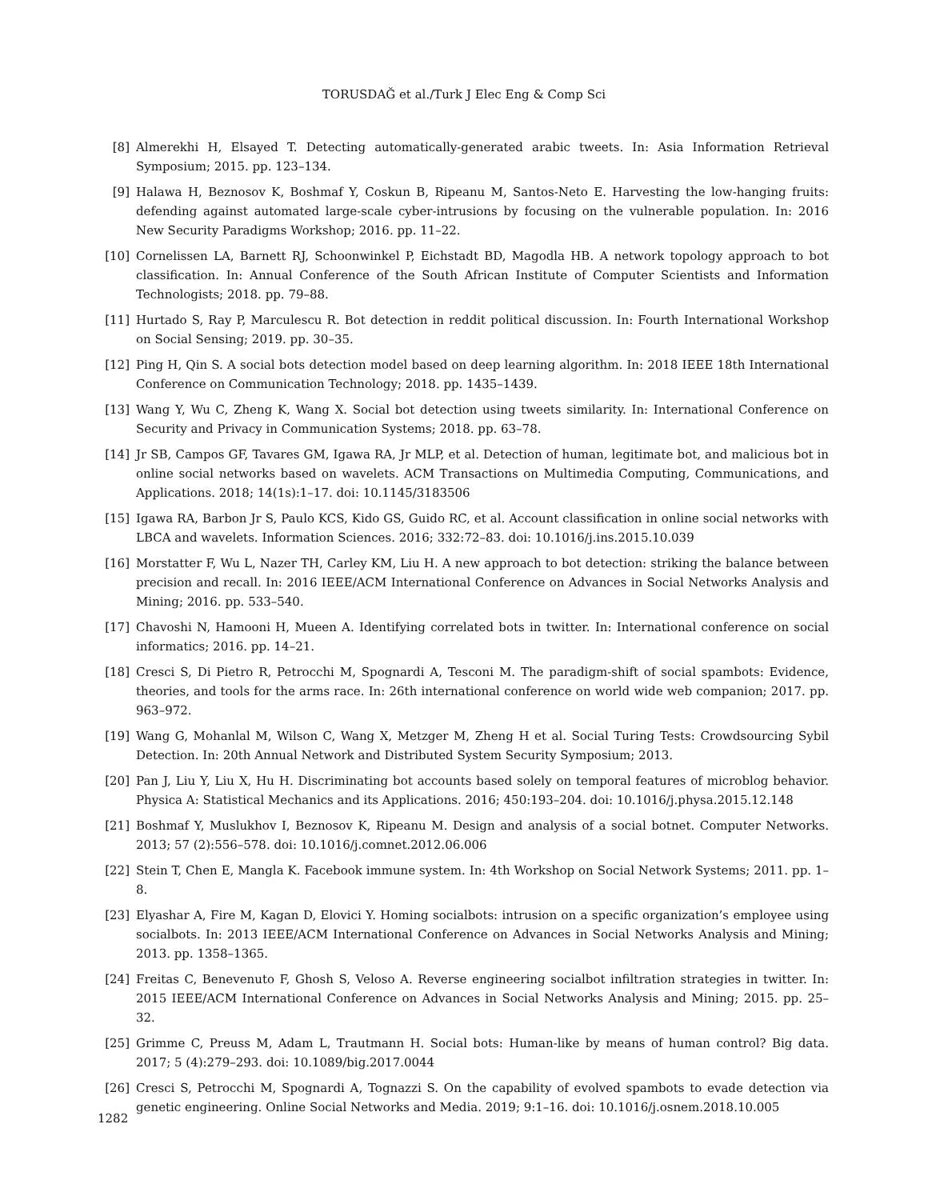TORUSDAĞ et al./Turk J Elec Eng & Comp Sci
[8] Almerekhi H, Elsayed T. Detecting automatically-generated arabic tweets. In: Asia Information Retrieval Symposium; 2015. pp. 123–134.
[9] Halawa H, Beznosov K, Boshmaf Y, Coskun B, Ripeanu M, Santos-Neto E. Harvesting the low-hanging fruits: defending against automated large-scale cyber-intrusions by focusing on the vulnerable population. In: 2016 New Security Paradigms Workshop; 2016. pp. 11–22.
[10] Cornelissen LA, Barnett RJ, Schoonwinkel P, Eichstadt BD, Magodla HB. A network topology approach to bot classification. In: Annual Conference of the South African Institute of Computer Scientists and Information Technologists; 2018. pp. 79–88.
[11] Hurtado S, Ray P, Marculescu R. Bot detection in reddit political discussion. In: Fourth International Workshop on Social Sensing; 2019. pp. 30–35.
[12] Ping H, Qin S. A social bots detection model based on deep learning algorithm. In: 2018 IEEE 18th International Conference on Communication Technology; 2018. pp. 1435–1439.
[13] Wang Y, Wu C, Zheng K, Wang X. Social bot detection using tweets similarity. In: International Conference on Security and Privacy in Communication Systems; 2018. pp. 63–78.
[14] Jr SB, Campos GF, Tavares GM, Igawa RA, Jr MLP, et al. Detection of human, legitimate bot, and malicious bot in online social networks based on wavelets. ACM Transactions on Multimedia Computing, Communications, and Applications. 2018; 14(1s):1–17. doi: 10.1145/3183506
[15] Igawa RA, Barbon Jr S, Paulo KCS, Kido GS, Guido RC, et al. Account classification in online social networks with LBCA and wavelets. Information Sciences. 2016; 332:72–83. doi: 10.1016/j.ins.2015.10.039
[16] Morstatter F, Wu L, Nazer TH, Carley KM, Liu H. A new approach to bot detection: striking the balance between precision and recall. In: 2016 IEEE/ACM International Conference on Advances in Social Networks Analysis and Mining; 2016. pp. 533–540.
[17] Chavoshi N, Hamooni H, Mueen A. Identifying correlated bots in twitter. In: International conference on social informatics; 2016. pp. 14–21.
[18] Cresci S, Di Pietro R, Petrocchi M, Spognardi A, Tesconi M. The paradigm-shift of social spambots: Evidence, theories, and tools for the arms race. In: 26th international conference on world wide web companion; 2017. pp. 963–972.
[19] Wang G, Mohanlal M, Wilson C, Wang X, Metzger M, Zheng H et al. Social Turing Tests: Crowdsourcing Sybil Detection. In: 20th Annual Network and Distributed System Security Symposium; 2013.
[20] Pan J, Liu Y, Liu X, Hu H. Discriminating bot accounts based solely on temporal features of microblog behavior. Physica A: Statistical Mechanics and its Applications. 2016; 450:193–204. doi: 10.1016/j.physa.2015.12.148
[21] Boshmaf Y, Muslukhov I, Beznosov K, Ripeanu M. Design and analysis of a social botnet. Computer Networks. 2013; 57 (2):556–578. doi: 10.1016/j.comnet.2012.06.006
[22] Stein T, Chen E, Mangla K. Facebook immune system. In: 4th Workshop on Social Network Systems; 2011. pp. 1–8.
[23] Elyashar A, Fire M, Kagan D, Elovici Y. Homing socialbots: intrusion on a specific organization’s employee using socialbots. In: 2013 IEEE/ACM International Conference on Advances in Social Networks Analysis and Mining; 2013. pp. 1358–1365.
[24] Freitas C, Benevenuto F, Ghosh S, Veloso A. Reverse engineering socialbot infiltration strategies in twitter. In: 2015 IEEE/ACM International Conference on Advances in Social Networks Analysis and Mining; 2015. pp. 25–32.
[25] Grimme C, Preuss M, Adam L, Trautmann H. Social bots: Human-like by means of human control? Big data. 2017; 5 (4):279–293. doi: 10.1089/big.2017.0044
[26] Cresci S, Petrocchi M, Spognardi A, Tognazzi S. On the capability of evolved spambots to evade detection via genetic engineering. Online Social Networks and Media. 2019; 9:1–16. doi: 10.1016/j.osnem.2018.10.005
1282